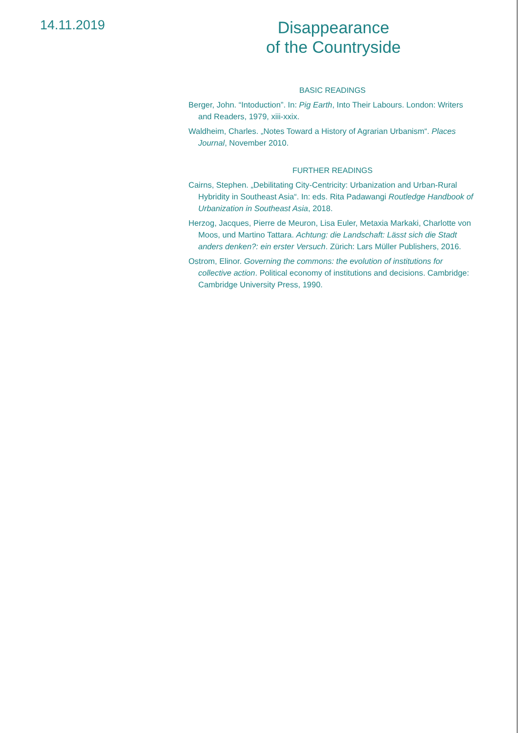14.11.2019
Disappearance
of the Countryside
BASIC READINGS
Berger, John. “Intoduction”. In: Pig Earth, Into Their Labours. London: Writers and Readers, 1979, xiii-xxix.
Waldheim, Charles. „Notes Toward a History of Agrarian Urbanism“. Places Journal, November 2010.
FURTHER READINGS
Cairns, Stephen. „Debilitating City-Centricity: Urbanization and Urban-Rural Hybridity in Southeast Asia“. In: eds. Rita Padawangi Routledge Handbook of Urbanization in Southeast Asia, 2018.
Herzog, Jacques, Pierre de Meuron, Lisa Euler, Metaxia Markaki, Charlotte von Moos, und Martino Tattara. Achtung: die Landschaft: Lässt sich die Stadt anders denken?: ein erster Versuch. Zürich: Lars Müller Publishers, 2016.
Ostrom, Elinor. Governing the commons: the evolution of institutions for collective action. Political economy of institutions and decisions. Cambridge: Cambridge University Press, 1990.